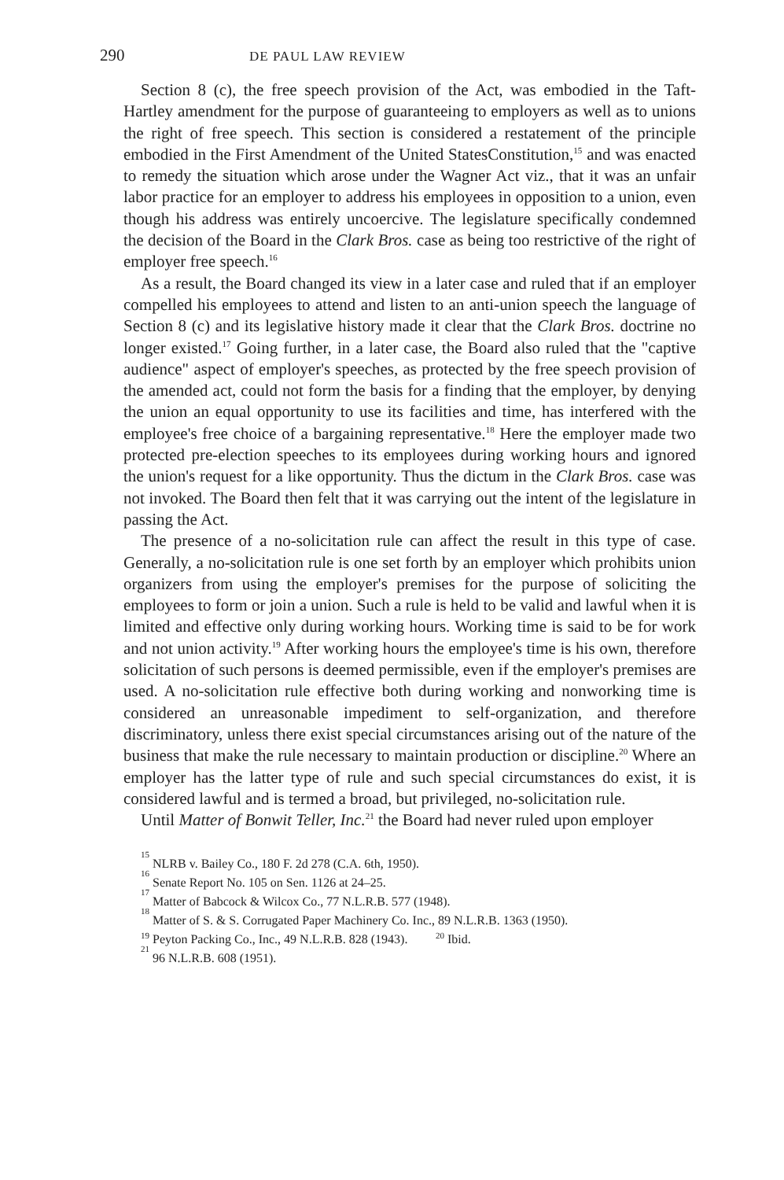290 DE PAUL LAW REVIEW
Section 8 (c), the free speech provision of the Act, was embodied in the Taft-Hartley amendment for the purpose of guaranteeing to employers as well as to unions the right of free speech. This section is considered a restatement of the principle embodied in the First Amendment of the United StatesConstitution,<sup>15</sup> and was enacted to remedy the situation which arose under the Wagner Act viz., that it was an unfair labor practice for an employer to address his employees in opposition to a union, even though his address was entirely uncoercive. The legislature specifically condemned the decision of the Board in the Clark Bros. case as being too restrictive of the right of employer free speech.<sup>16</sup>
As a result, the Board changed its view in a later case and ruled that if an employer compelled his employees to attend and listen to an anti-union speech the language of Section 8 (c) and its legislative history made it clear that the Clark Bros. doctrine no longer existed.<sup>17</sup> Going further, in a later case, the Board also ruled that the "captive audience" aspect of employer's speeches, as protected by the free speech provision of the amended act, could not form the basis for a finding that the employer, by denying the union an equal opportunity to use its facilities and time, has interfered with the employee's free choice of a bargaining representative.<sup>18</sup> Here the employer made two protected pre-election speeches to its employees during working hours and ignored the union's request for a like opportunity. Thus the dictum in the Clark Bros. case was not invoked. The Board then felt that it was carrying out the intent of the legislature in passing the Act.
The presence of a no-solicitation rule can affect the result in this type of case. Generally, a no-solicitation rule is one set forth by an employer which prohibits union organizers from using the employer's premises for the purpose of soliciting the employees to form or join a union. Such a rule is held to be valid and lawful when it is limited and effective only during working hours. Working time is said to be for work and not union activity.<sup>19</sup> After working hours the employee's time is his own, therefore solicitation of such persons is deemed permissible, even if the employer's premises are used. A no-solicitation rule effective both during working and nonworking time is considered an unreasonable impediment to self-organization, and therefore discriminatory, unless there exist special circumstances arising out of the nature of the business that make the rule necessary to maintain production or discipline.<sup>20</sup> Where an employer has the latter type of rule and such special circumstances do exist, it is considered lawful and is termed a broad, but privileged, no-solicitation rule.
Until Matter of Bonwit Teller, Inc.<sup>21</sup> the Board had never ruled upon employer
<sup>15</sup> NLRB v. Bailey Co., 180 F. 2d 278 (C.A. 6th, 1950).
<sup>16</sup> Senate Report No. 105 on Sen. 1126 at 24–25.
<sup>17</sup> Matter of Babcock & Wilcox Co., 77 N.L.R.B. 577 (1948).
<sup>18</sup> Matter of S. & S. Corrugated Paper Machinery Co. Inc., 89 N.L.R.B. 1363 (1950).
<sup>19</sup> Peyton Packing Co., Inc., 49 N.L.R.B. 828 (1943). <sup>20</sup> Ibid.
<sup>21</sup> 96 N.L.R.B. 608 (1951).